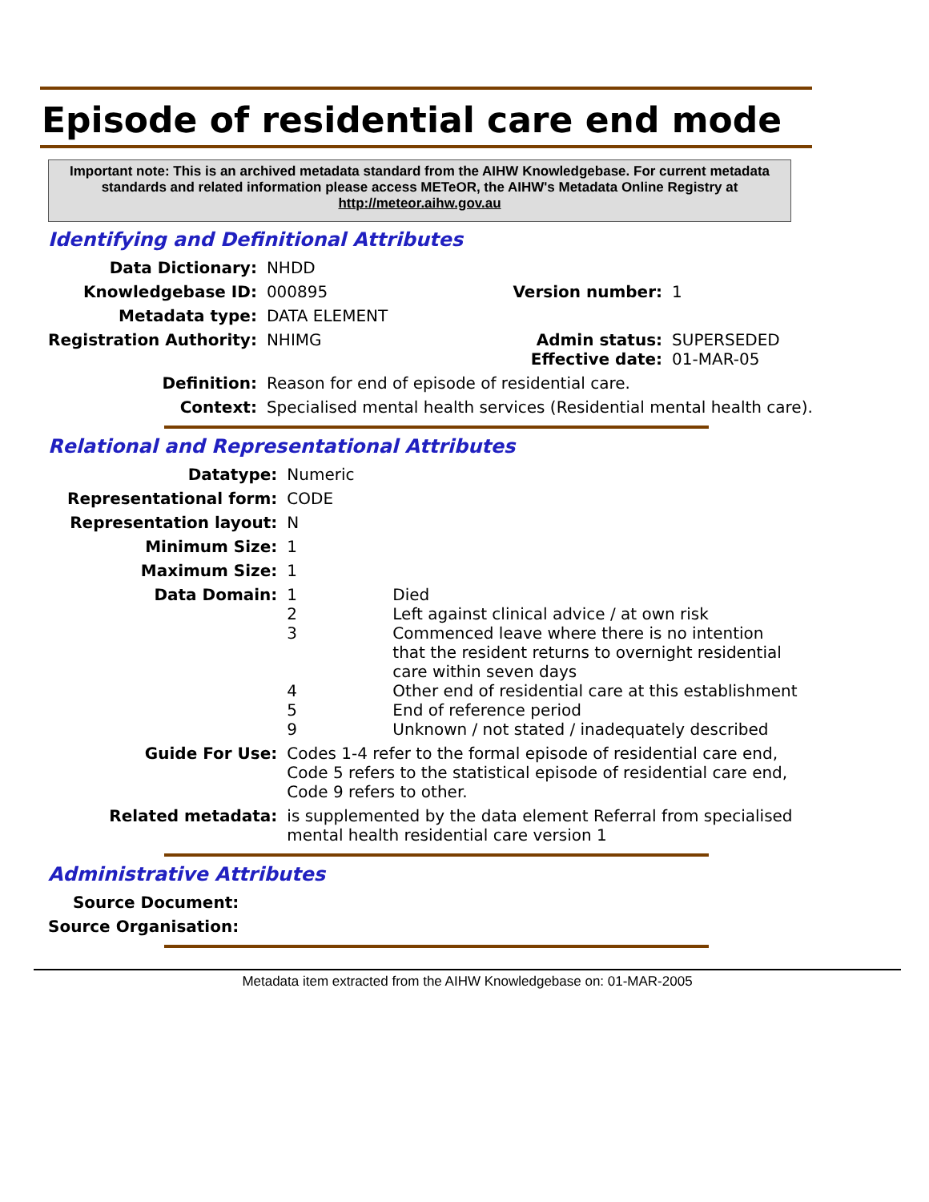Episode of residential care end mode
Important note: This is an archived metadata standard from the AIHW Knowledgebase. For current metadata standards and related information please access METeOR, the AIHW's Metadata Online Registry at http://meteor.aihw.gov.au
Identifying and Definitional Attributes
| Data Dictionary: | NHDD | | |
| Knowledgebase ID: | 000895 | Version number: | 1 |
| Metadata type: | DATA ELEMENT | | |
| Registration Authority: | NHIMG | Admin status: Effective date: | SUPERSEDED 01-MAR-05 |
| Definition: | Reason for end of episode of residential care. | | |
| Context: | Specialised mental health services (Residential mental health care). | | |
Relational and Representational Attributes
| Datatype: | Numeric | |
| Representational form: | CODE | |
| Representation layout: | N | |
| Minimum Size: | 1 | |
| Maximum Size: | 1 | |
| Data Domain: | 1 2 3 4 5 9 | Died Left against clinical advice / at own risk Commenced leave where there is no intention that the resident returns to overnight residential care within seven days Other end of residential care at this establishment End of reference period Unknown / not stated / inadequately described |
| Guide For Use: | Codes 1-4 refer to the formal episode of residential care end, Code 5 refers to the statistical episode of residential care end, Code 9 refers to other. | |
| Related metadata: | is supplemented by the data element Referral from specialised mental health residential care version 1 | |
Administrative Attributes
| Source Document: | |
| Source Organisation: | |
Metadata item extracted from the AIHW Knowledgebase on: 01-MAR-2005